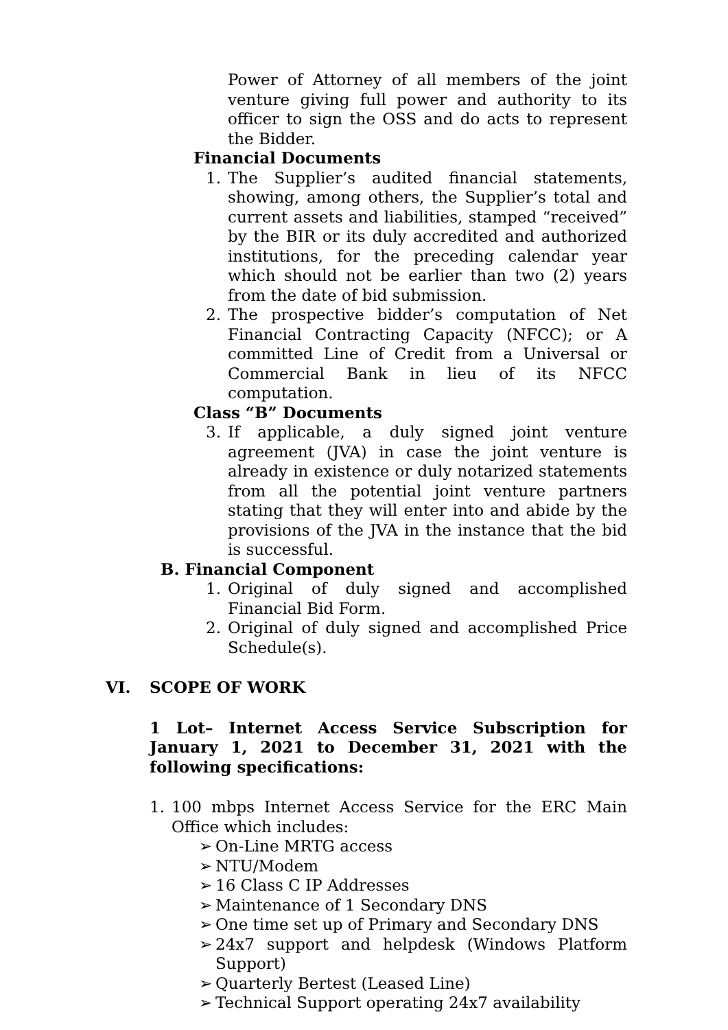Power of Attorney of all members of the joint venture giving full power and authority to its officer to sign the OSS and do acts to represent the Bidder.
Financial Documents
1. The Supplier’s audited financial statements, showing, among others, the Supplier’s total and current assets and liabilities, stamped “received” by the BIR or its duly accredited and authorized institutions, for the preceding calendar year which should not be earlier than two (2) years from the date of bid submission.
2. The prospective bidder’s computation of Net Financial Contracting Capacity (NFCC); or A committed Line of Credit from a Universal or Commercial Bank in lieu of its NFCC computation.
Class “B” Documents
3. If applicable, a duly signed joint venture agreement (JVA) in case the joint venture is already in existence or duly notarized statements from all the potential joint venture partners stating that they will enter into and abide by the provisions of the JVA in the instance that the bid is successful.
B. Financial Component
1. Original of duly signed and accomplished Financial Bid Form.
2. Original of duly signed and accomplished Price Schedule(s).
VI. SCOPE OF WORK
1 Lot– Internet Access Service Subscription for January 1, 2021 to December 31, 2021 with the following specifications:
1. 100 mbps Internet Access Service for the ERC Main Office which includes:
➢ On-Line MRTG access
➢ NTU/Modem
➢ 16 Class C IP Addresses
➢ Maintenance of 1 Secondary DNS
➢ One time set up of Primary and Secondary DNS
➢ 24x7 support and helpdesk (Windows Platform Support)
➢ Quarterly Bertest (Leased Line)
➢ Technical Support operating 24x7 availability